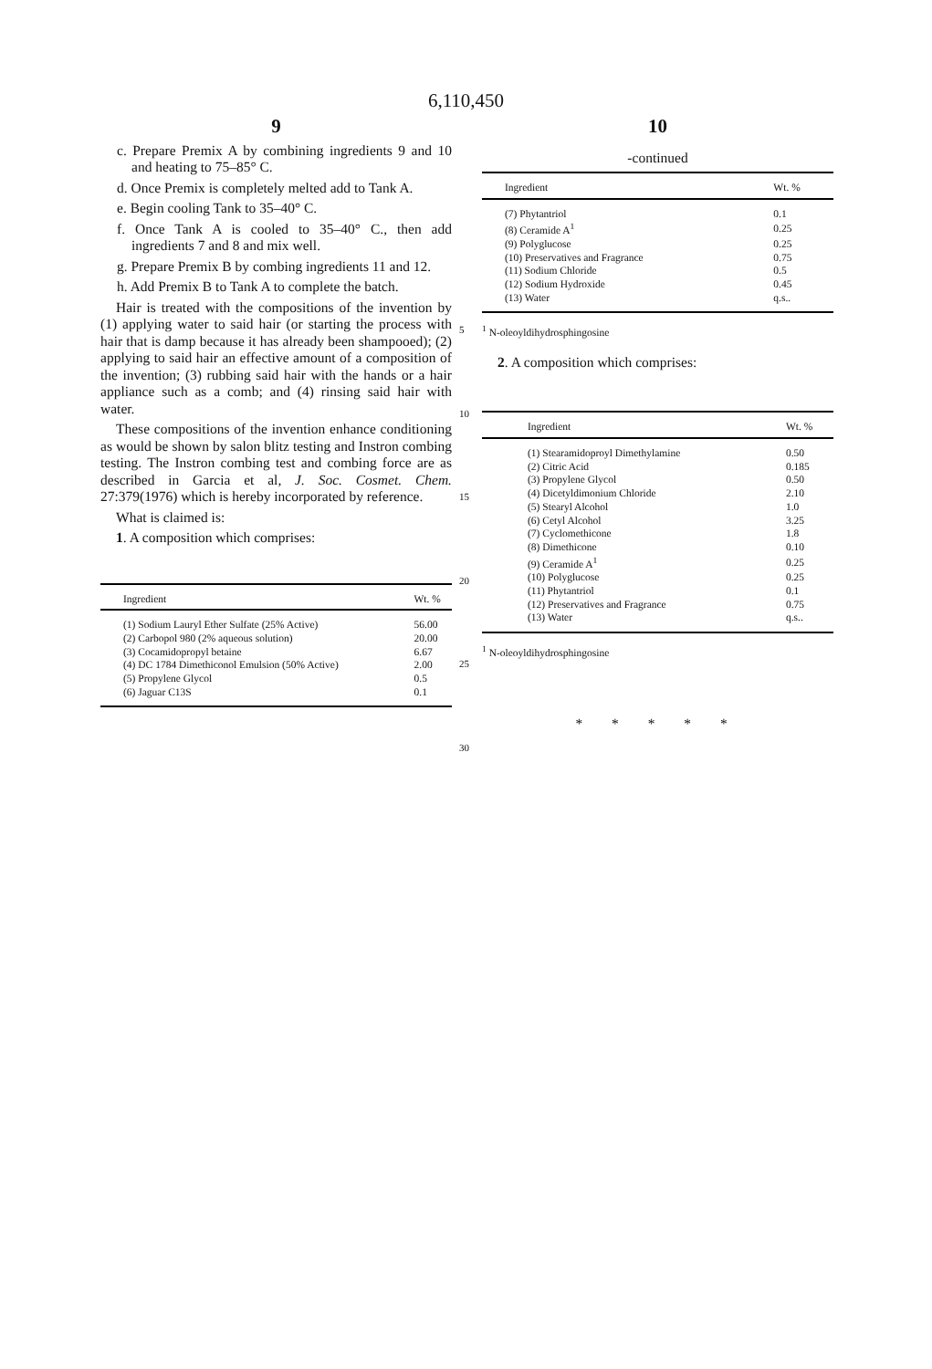6,110,450
9
c. Prepare Premix A by combining ingredients 9 and 10 and heating to 75–85° C.
d. Once Premix is completely melted add to Tank A.
e. Begin cooling Tank to 35–40° C.
f. Once Tank A is cooled to 35–40° C., then add ingredients 7 and 8 and mix well.
g. Prepare Premix B by combing ingredients 11 and 12.
h. Add Premix B to Tank A to complete the batch.
Hair is treated with the compositions of the invention by (1) applying water to said hair (or starting the process with hair that is damp because it has already been shampooed); (2) applying to said hair an effective amount of a composition of the invention; (3) rubbing said hair with the hands or a hair appliance such as a comb; and (4) rinsing said hair with water.
These compositions of the invention enhance conditioning as would be shown by salon blitz testing and Instron combing testing. The Instron combing test and combing force are as described in Garcia et al, J. Soc. Cosmet. Chem. 27:379(1976) which is hereby incorporated by reference.
What is claimed is:
1. A composition which comprises:
| Ingredient | Wt. % |
| --- | --- |
| (1) Sodium Lauryl Ether Sulfate (25% Active) | 56.00 |
| (2) Carbopol 980 (2% aqueous solution) | 20.00 |
| (3) Cocamidopropyl betaine | 6.67 |
| (4) DC 1784 Dimethiconol Emulsion (50% Active) | 2.00 |
| (5) Propylene Glycol | 0.5 |
| (6) Jaguar C13S | 0.1 |
5
10
15
20
25
30
10
-continued
| Ingredient | Wt. % |
| --- | --- |
| (7) Phytantriol | 0.1 |
| (8) Ceramide A<sup>1</sup> | 0.25 |
| (9) Polyglucose | 0.25 |
| (10) Preservatives and Fragrance | 0.75 |
| (11) Sodium Chloride | 0.5 |
| (12) Sodium Hydroxide | 0.45 |
| (13) Water | q.s.. |
<sup>1</sup> N-oleoyldihydrosphingosine
2. A composition which comprises:
| Ingredient | Wt. % |
| --- | --- |
| (1) Stearamidoproyl Dimethylamine | 0.50 |
| (2) Citric Acid | 0.185 |
| (3) Propylene Glycol | 0.50 |
| (4) Dicetyldimonium Chloride | 2.10 |
| (5) Stearyl Alcohol | 1.0 |
| (6) Cetyl Alcohol | 3.25 |
| (7) Cyclomethicone | 1.8 |
| (8) Dimethicone | 0.10 |
| (9) Ceramide A<sup>1</sup> | 0.25 |
| (10) Polyglucose | 0.25 |
| (11) Phytantriol | 0.1 |
| (12) Preservatives and Fragrance | 0.75 |
| (13) Water | q.s.. |
<sup>1</sup> N-oleoyldihydrosphingosine
* * * * *